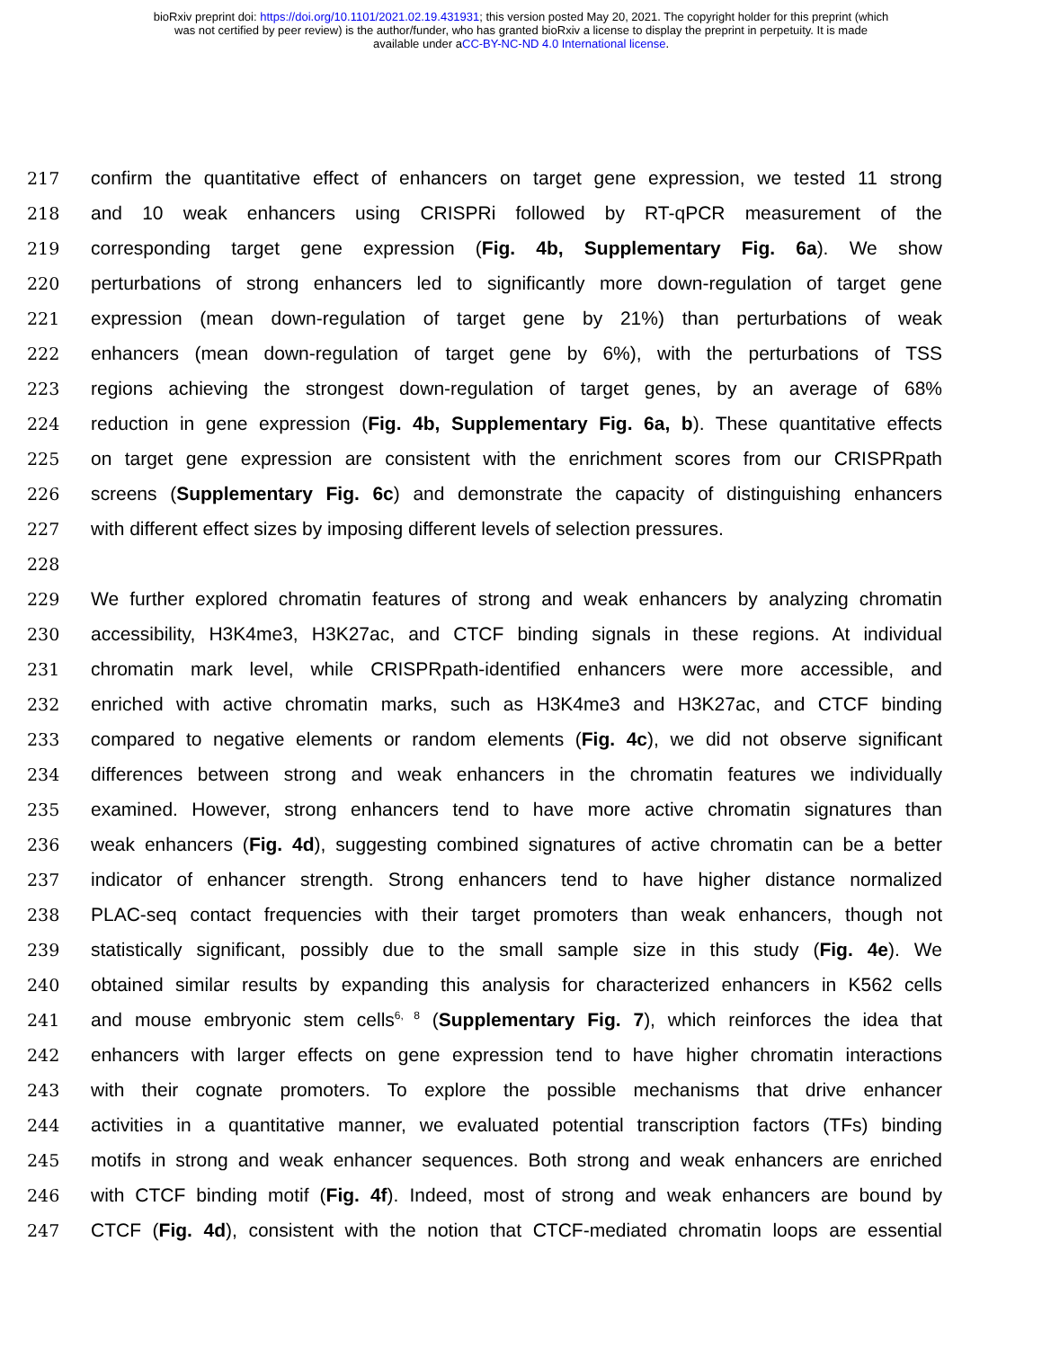bioRxiv preprint doi: https://doi.org/10.1101/2021.02.19.431931; this version posted May 20, 2021. The copyright holder for this preprint (which
was not certified by peer review) is the author/funder, who has granted bioRxiv a license to display the preprint in perpetuity. It is made
available under aCC-BY-NC-ND 4.0 International license.
217 confirm the quantitative effect of enhancers on target gene expression, we tested 11 strong
218 and 10 weak enhancers using CRISPRi followed by RT-qPCR measurement of the
219 corresponding target gene expression (Fig. 4b, Supplementary Fig. 6a). We show
220 perturbations of strong enhancers led to significantly more down-regulation of target gene
221 expression (mean down-regulation of target gene by 21%) than perturbations of weak
222 enhancers (mean down-regulation of target gene by 6%), with the perturbations of TSS
223 regions achieving the strongest down-regulation of target genes, by an average of 68%
224 reduction in gene expression (Fig. 4b, Supplementary Fig. 6a, b). These quantitative effects
225 on target gene expression are consistent with the enrichment scores from our CRISPRpath
226 screens (Supplementary Fig. 6c) and demonstrate the capacity of distinguishing enhancers
227 with different effect sizes by imposing different levels of selection pressures.
228
229 We further explored chromatin features of strong and weak enhancers by analyzing chromatin
230 accessibility, H3K4me3, H3K27ac, and CTCF binding signals in these regions. At individual
231 chromatin mark level, while CRISPRpath-identified enhancers were more accessible, and
232 enriched with active chromatin marks, such as H3K4me3 and H3K27ac, and CTCF binding
233 compared to negative elements or random elements (Fig. 4c), we did not observe significant
234 differences between strong and weak enhancers in the chromatin features we individually
235 examined. However, strong enhancers tend to have more active chromatin signatures than
236 weak enhancers (Fig. 4d), suggesting combined signatures of active chromatin can be a better
237 indicator of enhancer strength. Strong enhancers tend to have higher distance normalized
238 PLAC-seq contact frequencies with their target promoters than weak enhancers, though not
239 statistically significant, possibly due to the small sample size in this study (Fig. 4e). We
240 obtained similar results by expanding this analysis for characterized enhancers in K562 cells
241 and mouse embryonic stem cells<sup>6, 8</sup> (Supplementary Fig. 7), which reinforces the idea that
242 enhancers with larger effects on gene expression tend to have higher chromatin interactions
243 with their cognate promoters. To explore the possible mechanisms that drive enhancer
244 activities in a quantitative manner, we evaluated potential transcription factors (TFs) binding
245 motifs in strong and weak enhancer sequences. Both strong and weak enhancers are enriched
246 with CTCF binding motif (Fig. 4f). Indeed, most of strong and weak enhancers are bound by
247 CTCF (Fig. 4d), consistent with the notion that CTCF-mediated chromatin loops are essential